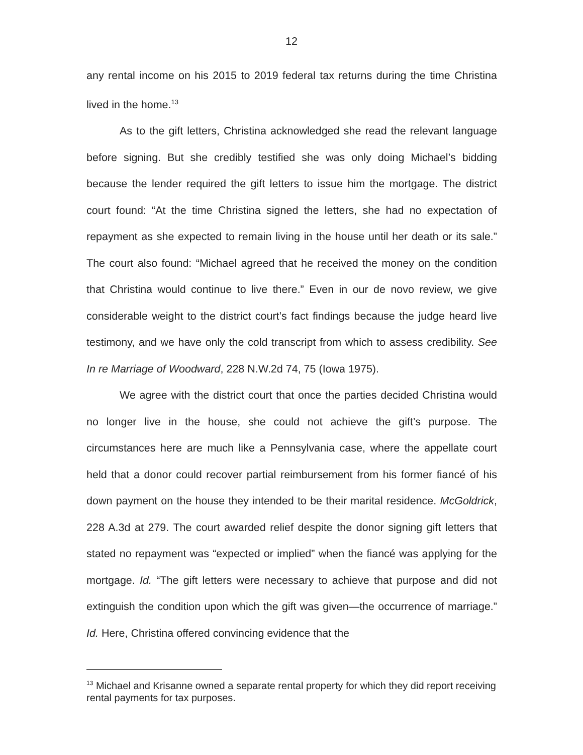12
any rental income on his 2015 to 2019 federal tax returns during the time Christina lived in the home.<sup>13</sup>
As to the gift letters, Christina acknowledged she read the relevant language before signing. But she credibly testified she was only doing Michael’s bidding because the lender required the gift letters to issue him the mortgage. The district court found: “At the time Christina signed the letters, she had no expectation of repayment as she expected to remain living in the house until her death or its sale.” The court also found: “Michael agreed that he received the money on the condition that Christina would continue to live there.” Even in our de novo review, we give considerable weight to the district court’s fact findings because the judge heard live testimony, and we have only the cold transcript from which to assess credibility. See In re Marriage of Woodward, 228 N.W.2d 74, 75 (Iowa 1975).
We agree with the district court that once the parties decided Christina would no longer live in the house, she could not achieve the gift’s purpose. The circumstances here are much like a Pennsylvania case, where the appellate court held that a donor could recover partial reimbursement from his former fiancé of his down payment on the house they intended to be their marital residence. McGoldrick, 228 A.3d at 279. The court awarded relief despite the donor signing gift letters that stated no repayment was “expected or implied” when the fiancé was applying for the mortgage. Id. “The gift letters were necessary to achieve that purpose and did not extinguish the condition upon which the gift was given—the occurrence of marriage.” Id. Here, Christina offered convincing evidence that the
<sup>13</sup> Michael and Krisanne owned a separate rental property for which they did report receiving rental payments for tax purposes.